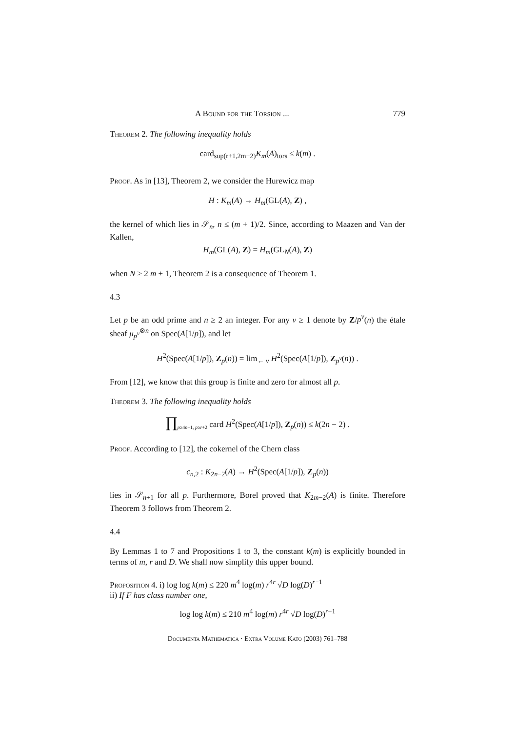A Bound for the Torsion ... 779
Theorem 2. The following inequality holds
card<sub>sup(r+1,2m+2)</sub>K<sub>m</sub>(A)<sub>tors</sub> ≤ k(m) .
Proof. As in [13], Theorem 2, we consider the Hurewicz map
H : K<sub>m</sub>(A) → H<sub>m</sub>(GL(A), Z) ,
the kernel of which lies in 𝒮<sub>n</sub>, n ≤ (m + 1)/2. Since, according to Maazen and Van der Kallen,
H<sub>m</sub>(GL(A), Z) = H<sub>m</sub>(GL<sub>N</sub>(A), Z)
when N ≥ 2 m + 1, Theorem 2 is a consequence of Theorem 1.
4.3
Let p be an odd prime and n ≥ 2 an integer. For any ν ≥ 1 denote by Z/p<sup>ν</sup>(n) the étale sheaf μ<sub>p<sup>ν</sup></sub><sup>⊗n</sup> on Spec(A[1/p]), and let
H<sup>2</sup>(Spec(A[1/p]), Z<sub>p</sub>(n)) = lim<sub>← ν</sub> H<sup>2</sup>(Spec(A[1/p]), Z<sub>p<sup>ν</sup></sub>(n)) .
From [12], we know that this group is finite and zero for almost all p.
Theorem 3. The following inequality holds
∏<sub>p≥4n−1, p≥r+2</sub> card H<sup>2</sup>(Spec(A[1/p]), Z<sub>p</sub>(n)) ≤ k(2n − 2) .
Proof. According to [12], the cokernel of the Chern class
c<sub>n,2</sub> : K<sub>2n−2</sub>(A) → H<sup>2</sup>(Spec(A[1/p]), Z<sub>p</sub>(n))
lies in 𝒮<sub>n+1</sub> for all p. Furthermore, Borel proved that K<sub>2m−2</sub>(A) is finite. Therefore Theorem 3 follows from Theorem 2.
4.4
By Lemmas 1 to 7 and Propositions 1 to 3, the constant k(m) is explicitly bounded in terms of m, r and D. We shall now simplify this upper bound.
Proposition 4. i) log log k(m) ≤ 220 m<sup>4</sup> log(m) r<sup>4r</sup> √D log(D)<sup>r−1</sup>
ii) If F has class number one,
log log k(m) ≤ 210 m<sup>4</sup> log(m) r<sup>4r</sup> √D log(D)<sup>r−1</sup>
Documenta Mathematica · Extra Volume Kato (2003) 761–788